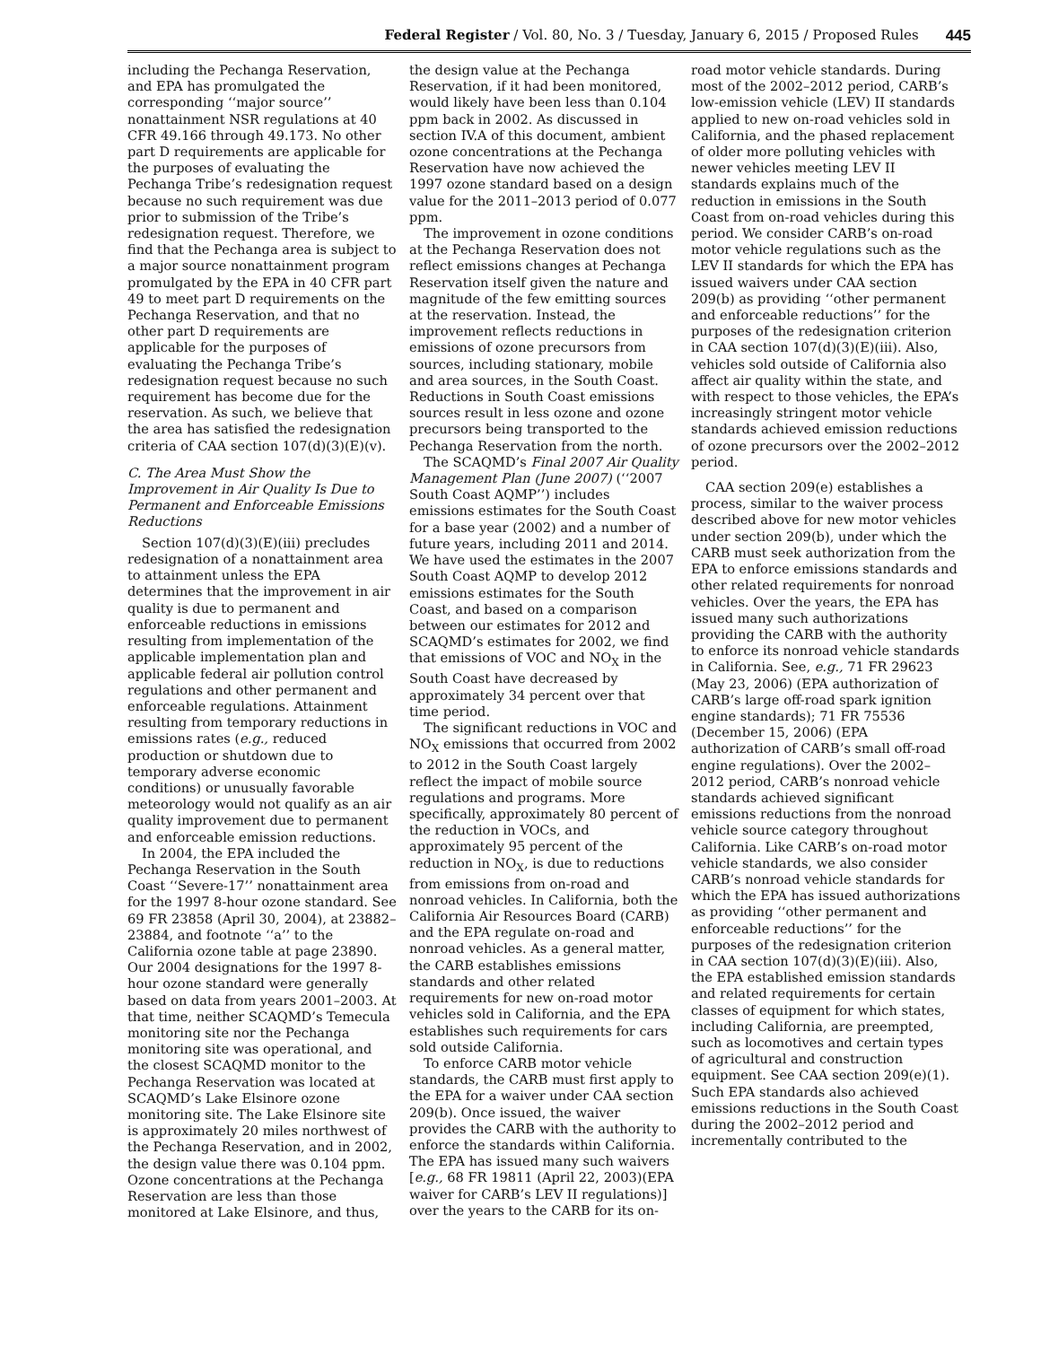Federal Register / Vol. 80, No. 3 / Tuesday, January 6, 2015 / Proposed Rules 445
including the Pechanga Reservation, and EPA has promulgated the corresponding ‘‘major source’’ nonattainment NSR regulations at 40 CFR 49.166 through 49.173. No other part D requirements are applicable for the purposes of evaluating the Pechanga Tribe’s redesignation request because no such requirement was due prior to submission of the Tribe’s redesignation request. Therefore, we find that the Pechanga area is subject to a major source nonattainment program promulgated by the EPA in 40 CFR part 49 to meet part D requirements on the Pechanga Reservation, and that no other part D requirements are applicable for the purposes of evaluating the Pechanga Tribe’s redesignation request because no such requirement has become due for the reservation. As such, we believe that the area has satisfied the redesignation criteria of CAA section 107(d)(3)(E)(v).
C. The Area Must Show the Improvement in Air Quality Is Due to Permanent and Enforceable Emissions Reductions
Section 107(d)(3)(E)(iii) precludes redesignation of a nonattainment area to attainment unless the EPA determines that the improvement in air quality is due to permanent and enforceable reductions in emissions resulting from implementation of the applicable implementation plan and applicable federal air pollution control regulations and other permanent and enforceable regulations. Attainment resulting from temporary reductions in emissions rates (e.g., reduced production or shutdown due to temporary adverse economic conditions) or unusually favorable meteorology would not qualify as an air quality improvement due to permanent and enforceable emission reductions.
In 2004, the EPA included the Pechanga Reservation in the South Coast ‘‘Severe-17’’ nonattainment area for the 1997 8-hour ozone standard. See 69 FR 23858 (April 30, 2004), at 23882–23884, and footnote ‘‘a’’ to the California ozone table at page 23890. Our 2004 designations for the 1997 8-hour ozone standard were generally based on data from years 2001–2003. At that time, neither SCAQMD’s Temecula monitoring site nor the Pechanga monitoring site was operational, and the closest SCAQMD monitor to the Pechanga Reservation was located at SCAQMD’s Lake Elsinore ozone monitoring site. The Lake Elsinore site is approximately 20 miles northwest of the Pechanga Reservation, and in 2002, the design value there was 0.104 ppm. Ozone concentrations at the Pechanga Reservation are less than those monitored at Lake Elsinore, and thus,
the design value at the Pechanga Reservation, if it had been monitored, would likely have been less than 0.104 ppm back in 2002. As discussed in section IV.A of this document, ambient ozone concentrations at the Pechanga Reservation have now achieved the 1997 ozone standard based on a design value for the 2011–2013 period of 0.077 ppm.
The improvement in ozone conditions at the Pechanga Reservation does not reflect emissions changes at Pechanga Reservation itself given the nature and magnitude of the few emitting sources at the reservation. Instead, the improvement reflects reductions in emissions of ozone precursors from sources, including stationary, mobile and area sources, in the South Coast. Reductions in South Coast emissions sources result in less ozone and ozone precursors being transported to the Pechanga Reservation from the north.
The SCAQMD’s Final 2007 Air Quality Management Plan (June 2007) (‘‘2007 South Coast AQMP’’) includes emissions estimates for the South Coast for a base year (2002) and a number of future years, including 2011 and 2014. We have used the estimates in the 2007 South Coast AQMP to develop 2012 emissions estimates for the South Coast, and based on a comparison between our estimates for 2012 and SCAQMD’s estimates for 2002, we find that emissions of VOC and NO<sub>X</sub> in the South Coast have decreased by approximately 34 percent over that time period.
The significant reductions in VOC and NO<sub>X</sub> emissions that occurred from 2002 to 2012 in the South Coast largely reflect the impact of mobile source regulations and programs. More specifically, approximately 80 percent of the reduction in VOCs, and approximately 95 percent of the reduction in NO<sub>X</sub>, is due to reductions from emissions from on-road and nonroad vehicles. In California, both the California Air Resources Board (CARB) and the EPA regulate on-road and nonroad vehicles. As a general matter, the CARB establishes emissions standards and other related requirements for new on-road motor vehicles sold in California, and the EPA establishes such requirements for cars sold outside California.
To enforce CARB motor vehicle standards, the CARB must first apply to the EPA for a waiver under CAA section 209(b). Once issued, the waiver provides the CARB with the authority to enforce the standards within California. The EPA has issued many such waivers [e.g., 68 FR 19811 (April 22, 2003)(EPA waiver for CARB’s LEV II regulations)] over the years to the CARB for its on-
road motor vehicle standards. During most of the 2002–2012 period, CARB’s low-emission vehicle (LEV) II standards applied to new on-road vehicles sold in California, and the phased replacement of older more polluting vehicles with newer vehicles meeting LEV II standards explains much of the reduction in emissions in the South Coast from on-road vehicles during this period. We consider CARB’s on-road motor vehicle regulations such as the LEV II standards for which the EPA has issued waivers under CAA section 209(b) as providing ‘‘other permanent and enforceable reductions’’ for the purposes of the redesignation criterion in CAA section 107(d)(3)(E)(iii). Also, vehicles sold outside of California also affect air quality within the state, and with respect to those vehicles, the EPA’s increasingly stringent motor vehicle standards achieved emission reductions of ozone precursors over the 2002–2012 period.
CAA section 209(e) establishes a process, similar to the waiver process described above for new motor vehicles under section 209(b), under which the CARB must seek authorization from the EPA to enforce emissions standards and other related requirements for nonroad vehicles. Over the years, the EPA has issued many such authorizations providing the CARB with the authority to enforce its nonroad vehicle standards in California. See, e.g., 71 FR 29623 (May 23, 2006) (EPA authorization of CARB’s large off-road spark ignition engine standards); 71 FR 75536 (December 15, 2006) (EPA authorization of CARB’s small off-road engine regulations). Over the 2002–2012 period, CARB’s nonroad vehicle standards achieved significant emissions reductions from the nonroad vehicle source category throughout California. Like CARB’s on-road motor vehicle standards, we also consider CARB’s nonroad vehicle standards for which the EPA has issued authorizations as providing ‘‘other permanent and enforceable reductions’’ for the purposes of the redesignation criterion in CAA section 107(d)(3)(E)(iii). Also, the EPA established emission standards and related requirements for certain classes of equipment for which states, including California, are preempted, such as locomotives and certain types of agricultural and construction equipment. See CAA section 209(e)(1). Such EPA standards also achieved emissions reductions in the South Coast during the 2002–2012 period and incrementally contributed to the